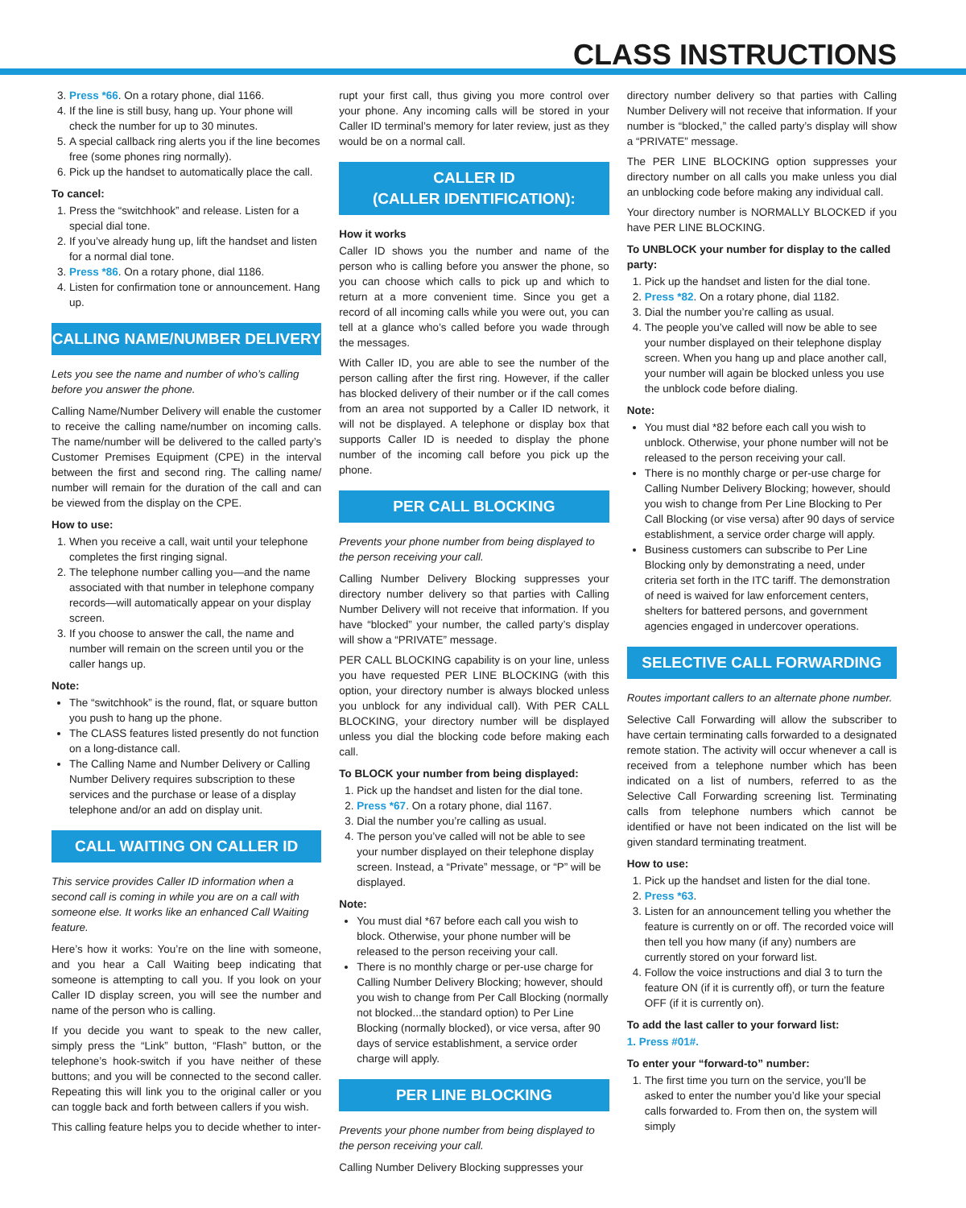CLASS INSTRUCTIONS
3. Press *66. On a rotary phone, dial 1166.
4. If the line is still busy, hang up. Your phone will check the number for up to 30 minutes.
5. A special callback ring alerts you if the line becomes free (some phones ring normally).
6. Pick up the handset to automatically place the call.
To cancel:
1. Press the “switchhook” and release. Listen for a special dial tone.
2. If you’ve already hung up, lift the handset and listen for a normal dial tone.
3. Press *86. On a rotary phone, dial 1186.
4. Listen for confirmation tone or announcement. Hang up.
CALLING NAME/NUMBER DELIVERY
Lets you see the name and number of who’s calling before you answer the phone.
Calling Name/Number Delivery will enable the customer to receive the calling name/number on incoming calls. The name/number will be delivered to the called party’s Customer Premises Equipment (CPE) in the interval between the first and second ring. The calling name/ number will remain for the duration of the call and can be viewed from the display on the CPE.
How to use:
1. When you receive a call, wait until your telephone completes the first ringing signal.
2. The telephone number calling you—and the name associated with that number in telephone company records—will automatically appear on your display screen.
3. If you choose to answer the call, the name and number will remain on the screen until you or the caller hangs up.
Note:
The “switchhook” is the round, flat, or square button you push to hang up the phone.
The CLASS features listed presently do not function on a long-distance call.
The Calling Name and Number Delivery or Calling Number Delivery requires subscription to these services and the purchase or lease of a display telephone and/or an add on display unit.
CALL WAITING ON CALLER ID
This service provides Caller ID information when a second call is coming in while you are on a call with someone else. It works like an enhanced Call Waiting feature.
Here’s how it works: You’re on the line with someone, and you hear a Call Waiting beep indicating that someone is attempting to call you. If you look on your Caller ID display screen, you will see the number and name of the person who is calling.
If you decide you want to speak to the new caller, simply press the “Link” button, “Flash” button, or the telephone’s hook-switch if you have neither of these buttons; and you will be connected to the second caller. Repeating this will link you to the original caller or you can toggle back and forth between callers if you wish.
This calling feature helps you to decide whether to inter-
rupt your first call, thus giving you more control over your phone. Any incoming calls will be stored in your Caller ID terminal’s memory for later review, just as they would be on a normal call.
CALLER ID
(CALLER IDENTIFICATION):
How it works
Caller ID shows you the number and name of the person who is calling before you answer the phone, so you can choose which calls to pick up and which to return at a more convenient time. Since you get a record of all incoming calls while you were out, you can tell at a glance who’s called before you wade through the messages.
With Caller ID, you are able to see the number of the person calling after the first ring. However, if the caller has blocked delivery of their number or if the call comes from an area not supported by a Caller ID network, it will not be displayed. A telephone or display box that supports Caller ID is needed to display the phone number of the incoming call before you pick up the phone.
PER CALL BLOCKING
Prevents your phone number from being displayed to the person receiving your call.
Calling Number Delivery Blocking suppresses your directory number delivery so that parties with Calling Number Delivery will not receive that information. If you have “blocked” your number, the called party’s display will show a “PRIVATE” message.
PER CALL BLOCKING capability is on your line, unless you have requested PER LINE BLOCKING (with this option, your directory number is always blocked unless you unblock for any individual call). With PER CALL BLOCKING, your directory number will be displayed unless you dial the blocking code before making each call.
To BLOCK your number from being displayed:
1. Pick up the handset and listen for the dial tone.
2. Press *67. On a rotary phone, dial 1167.
3. Dial the number you’re calling as usual.
4. The person you’ve called will not be able to see your number displayed on their telephone display screen. Instead, a “Private” message, or “P” will be displayed.
Note:
You must dial *67 before each call you wish to block. Otherwise, your phone number will be released to the person receiving your call.
There is no monthly charge or per-use charge for Calling Number Delivery Blocking; however, should you wish to change from Per Call Blocking (normally not blocked...the standard option) to Per Line Blocking (normally blocked), or vice versa, after 90 days of service establishment, a service order charge will apply.
PER LINE BLOCKING
Prevents your phone number from being displayed to the person receiving your call.
Calling Number Delivery Blocking suppresses your
directory number delivery so that parties with Calling Number Delivery will not receive that information. If your number is “blocked,” the called party’s display will show a “PRIVATE” message.
The PER LINE BLOCKING option suppresses your directory number on all calls you make unless you dial an unblocking code before making any individual call.
Your directory number is NORMALLY BLOCKED if you have PER LINE BLOCKING.
To UNBLOCK your number for display to the called party:
1. Pick up the handset and listen for the dial tone.
2. Press *82. On a rotary phone, dial 1182.
3. Dial the number you’re calling as usual.
4. The people you’ve called will now be able to see your number displayed on their telephone display screen. When you hang up and place another call, your number will again be blocked unless you use the unblock code before dialing.
Note:
You must dial *82 before each call you wish to unblock. Otherwise, your phone number will not be released to the person receiving your call.
There is no monthly charge or per-use charge for Calling Number Delivery Blocking; however, should you wish to change from Per Line Blocking to Per Call Blocking (or vise versa) after 90 days of service establishment, a service order charge will apply.
Business customers can subscribe to Per Line Blocking only by demonstrating a need, under criteria set forth in the ITC tariff. The demonstration of need is waived for law enforcement centers, shelters for battered persons, and government agencies engaged in undercover operations.
SELECTIVE CALL FORWARDING
Routes important callers to an alternate phone number.
Selective Call Forwarding will allow the subscriber to have certain terminating calls forwarded to a designated remote station. The activity will occur whenever a call is received from a telephone number which has been indicated on a list of numbers, referred to as the Selective Call Forwarding screening list. Terminating calls from telephone numbers which cannot be identified or have not been indicated on the list will be given standard terminating treatment.
How to use:
1. Pick up the handset and listen for the dial tone.
2. Press *63.
3. Listen for an announcement telling you whether the feature is currently on or off. The recorded voice will then tell you how many (if any) numbers are currently stored on your forward list.
4. Follow the voice instructions and dial 3 to turn the feature ON (if it is currently off), or turn the feature OFF (if it is currently on).
To add the last caller to your forward list:
1. Press #01#.
To enter your “forward-to” number:
1. The first time you turn on the service, you’ll be asked to enter the number you’d like your special calls forwarded to. From then on, the system will simply